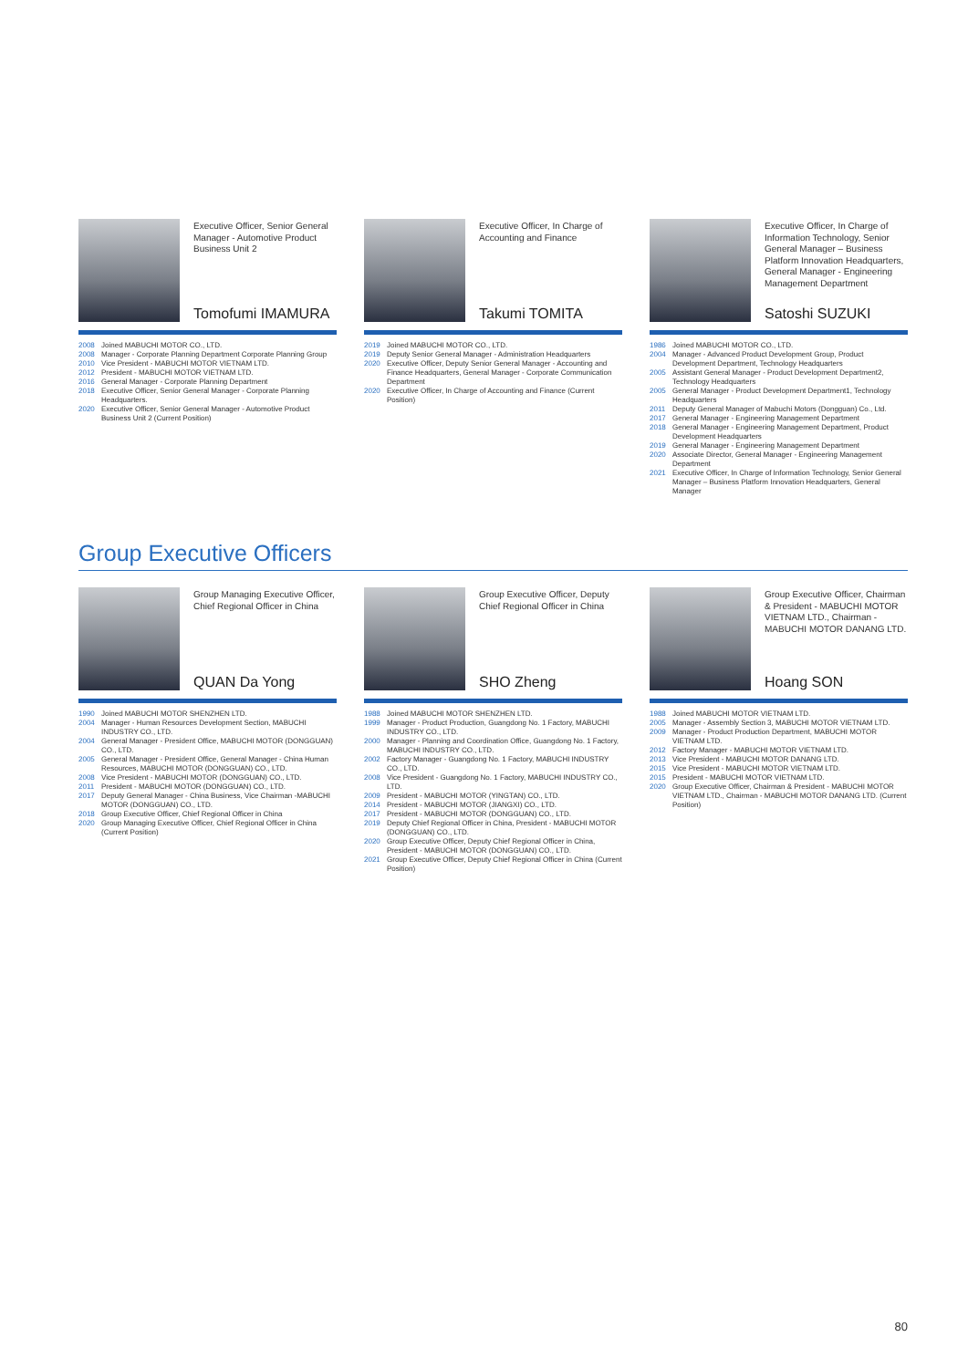Executive Officer, Senior General Manager - Automotive Product Business Unit 2
Tomofumi IMAMURA
2008 Joined MABUCHI MOTOR CO., LTD.
2008 Manager - Corporate Planning Department Corporate Planning Group
2010 Vice President - MABUCHI MOTOR VIETNAM LTD.
2012 President - MABUCHI MOTOR VIETNAM LTD.
2016 General Manager - Corporate Planning Department
2018 Executive Officer, Senior General Manager - Corporate Planning Headquarters.
2020 Executive Officer, Senior General Manager - Automotive Product Business Unit 2 (Current Position)
Executive Officer, In Charge of Accounting and Finance
Takumi TOMITA
2019 Joined MABUCHI MOTOR CO., LTD.
2019 Deputy Senior General Manager - Administration Headquarters
2020 Executive Officer, Deputy Senior General Manager - Accounting and Finance Headquarters, General Manager - Corporate Communication Department
2020 Executive Officer, In Charge of Accounting and Finance (Current Position)
Executive Officer, In Charge of Information Technology, Senior General Manager – Business Platform Innovation Headquarters, General Manager - Engineering Management Department
Satoshi SUZUKI
1986 Joined MABUCHI MOTOR CO., LTD.
2004 Manager - Advanced Product Development Group, Product Development Department, Technology Headquarters
2005 Assistant General Manager - Product Development Department2, Technology Headquarters
2005 General Manager - Product Development Department1, Technology Headquarters
2011 Deputy General Manager of Mabuchi Motors (Dongguan) Co., Ltd.
2017 General Manager - Engineering Management Department
2018 General Manager - Engineering Management Department, Product Development Headquarters
2019 General Manager - Engineering Management Department
2020 Associate Director, General Manager - Engineering Management Department
2021 Executive Officer, In Charge of Information Technology, Senior General Manager – Business Platform Innovation Headquarters, General Manager
Group Executive Officers
Group Managing Executive Officer, Chief Regional Officer in China
QUAN Da Yong
1990 Joined MABUCHI MOTOR SHENZHEN LTD.
2004 Manager - Human Resources Development Section, MABUCHI INDUSTRY CO., LTD.
2004 General Manager - President Office, MABUCHI MOTOR (DONGGUAN) CO., LTD.
2005 General Manager - President Office, General Manager - China Human Resources, MABUCHI MOTOR (DONGGUAN) CO., LTD.
2008 Vice President - MABUCHI MOTOR (DONGGUAN) CO., LTD.
2011 President - MABUCHI MOTOR (DONGGUAN) CO., LTD.
2017 Deputy General Manager - China Business, Vice Chairman -MABUCHI MOTOR (DONGGUAN) CO., LTD.
2018 Group Executive Officer, Chief Regional Officer in China
2020 Group Managing Executive Officer, Chief Regional Officer in China (Current Position)
Group Executive Officer, Deputy Chief Regional Officer in China
SHO Zheng
1988 Joined MABUCHI MOTOR SHENZHEN LTD.
1999 Manager - Product Production, Guangdong No. 1 Factory, MABUCHI INDUSTRY CO., LTD.
2000 Manager - Planning and Coordination Office, Guangdong No. 1 Factory, MABUCHI INDUSTRY CO., LTD.
2002 Factory Manager - Guangdong No. 1 Factory, MABUCHI INDUSTRY CO., LTD.
2008 Vice President - Guangdong No. 1 Factory, MABUCHI INDUSTRY CO., LTD.
2009 President - MABUCHI MOTOR (YINGTAN) CO., LTD.
2014 President - MABUCHI MOTOR (JIANGXI) CO., LTD.
2017 President - MABUCHI MOTOR (DONGGUAN) CO., LTD.
2019 Deputy Chief Regional Officer in China, President - MABUCHI MOTOR (DONGGUAN) CO., LTD.
2020 Group Executive Officer, Deputy Chief Regional Officer in China, President - MABUCHI MOTOR (DONGGUAN) CO., LTD.
2021 Group Executive Officer, Deputy Chief Regional Officer in China (Current Position)
Group Executive Officer, Chairman & President - MABUCHI MOTOR VIETNAM LTD., Chairman - MABUCHI MOTOR DANANG LTD.
Hoang SON
1988 Joined MABUCHI MOTOR VIETNAM LTD.
2005 Manager - Assembly Section 3, MABUCHI MOTOR VIETNAM LTD.
2009 Manager - Product Production Department, MABUCHI MOTOR VIETNAM LTD.
2012 Factory Manager - MABUCHI MOTOR VIETNAM LTD.
2013 Vice President - MABUCHI MOTOR DANANG LTD.
2015 Vice President - MABUCHI MOTOR VIETNAM LTD.
2015 President - MABUCHI MOTOR VIETNAM LTD.
2020 Group Executive Officer, Chairman & President - MABUCHI MOTOR VIETNAM LTD., Chairman - MABUCHI MOTOR DANANG LTD. (Current Position)
80